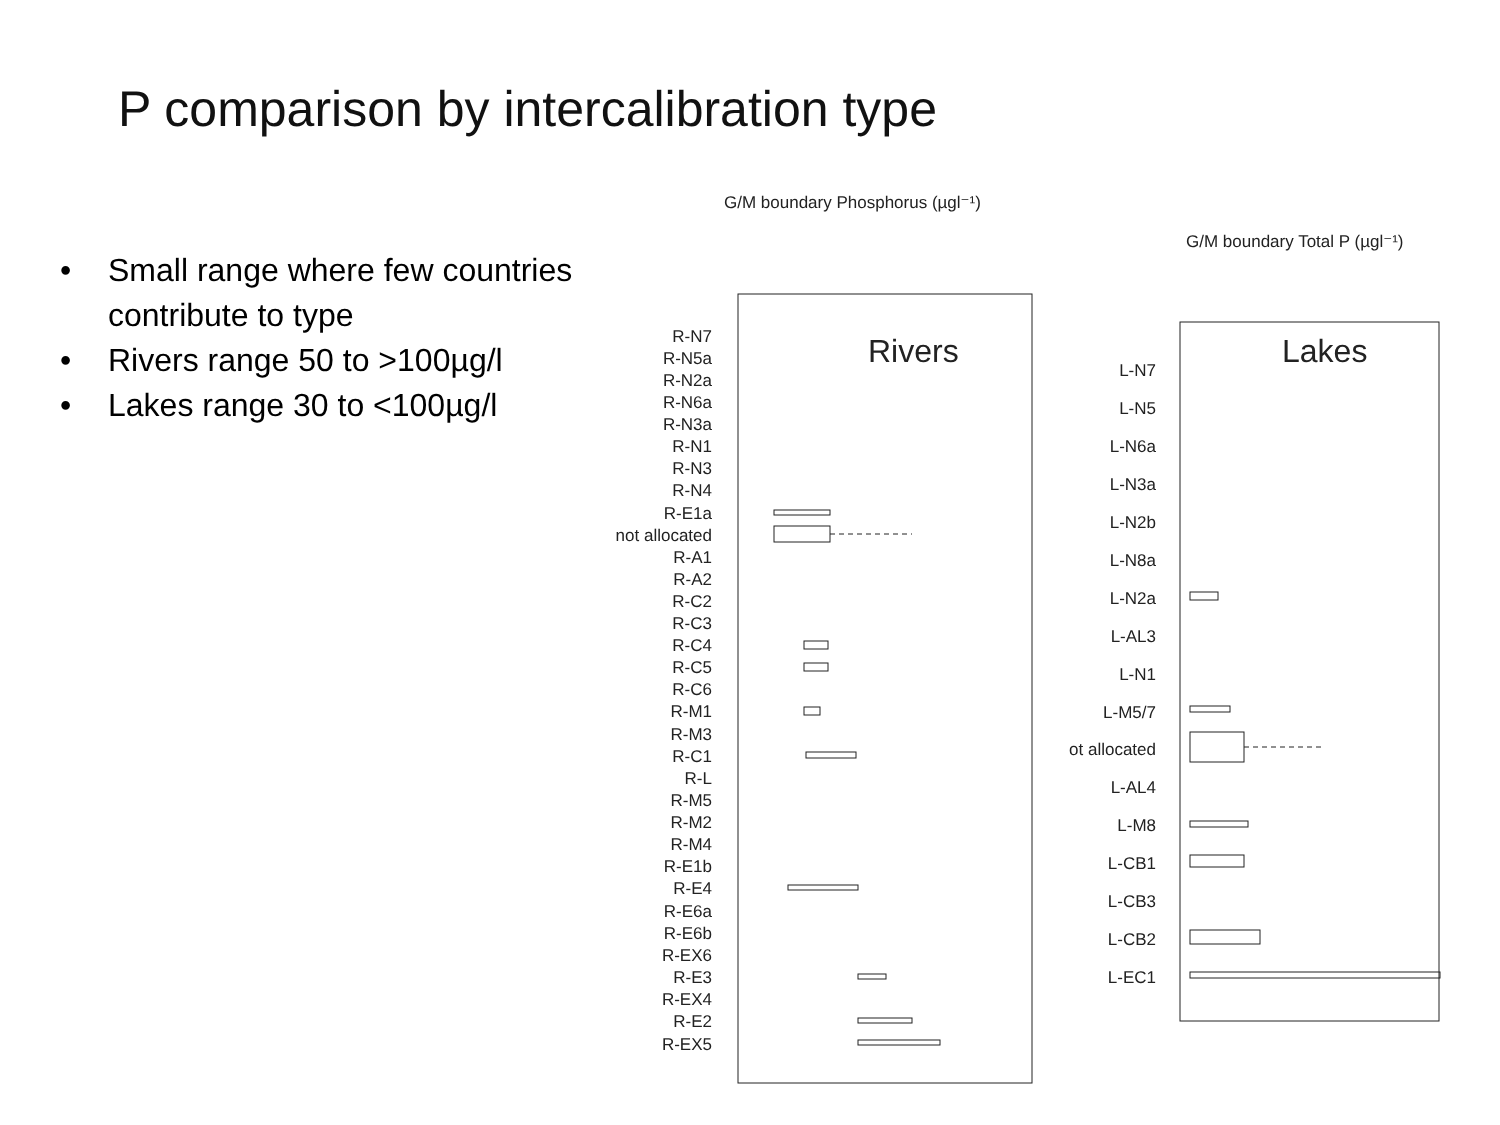P comparison by intercalibration type
• Small range where few countries contribute to type
• Rivers range 50 to >100µg/l
• Lakes range 30 to <100µg/l
G/M boundary Phosphorus (µgl⁻¹)
Rivers
R-N7
R-N5a
R-N2a
R-N6a
R-N3a
R-N1
R-N3
R-N4
R-E1a
not allocated
R-A1
R-A2
R-C2
R-C3
R-C4
R-C5
R-C6
R-M1
R-M3
R-C1
R-L
R-M5
R-M2
R-M4
R-E1b
R-E4
R-E6a
R-E6b
R-EX6
R-E3
R-EX4
R-E2
R-EX5
G/M boundary Total P (µgl⁻¹)
Lakes
L-N7
L-N5
L-N6a
L-N3a
L-N2b
L-N8a
L-N2a
L-AL3
L-N1
L-M5/7
ot allocated
L-AL4
L-M8
L-CB1
L-CB3
L-CB2
L-EC1